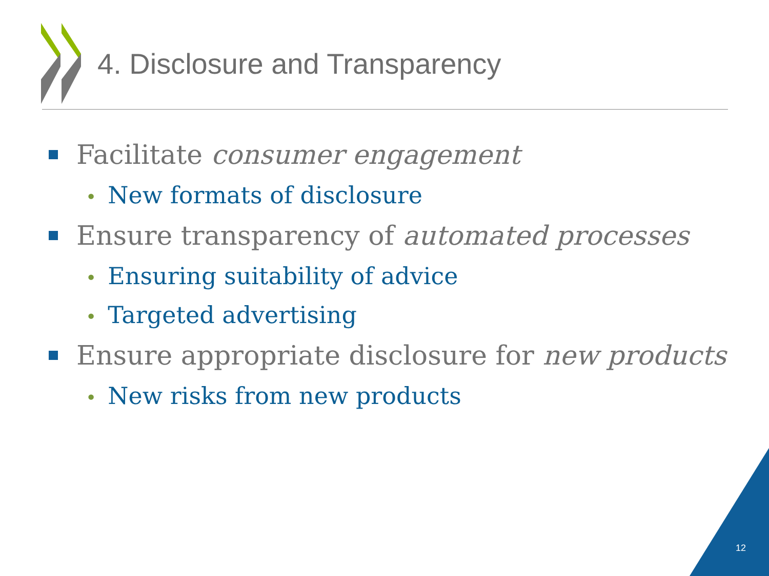4. Disclosure and Transparency
Facilitate consumer engagement
• New formats of disclosure
Ensure transparency of automated processes
• Ensuring suitability of advice
• Targeted advertising
Ensure appropriate disclosure for new products
• New risks from new products
12